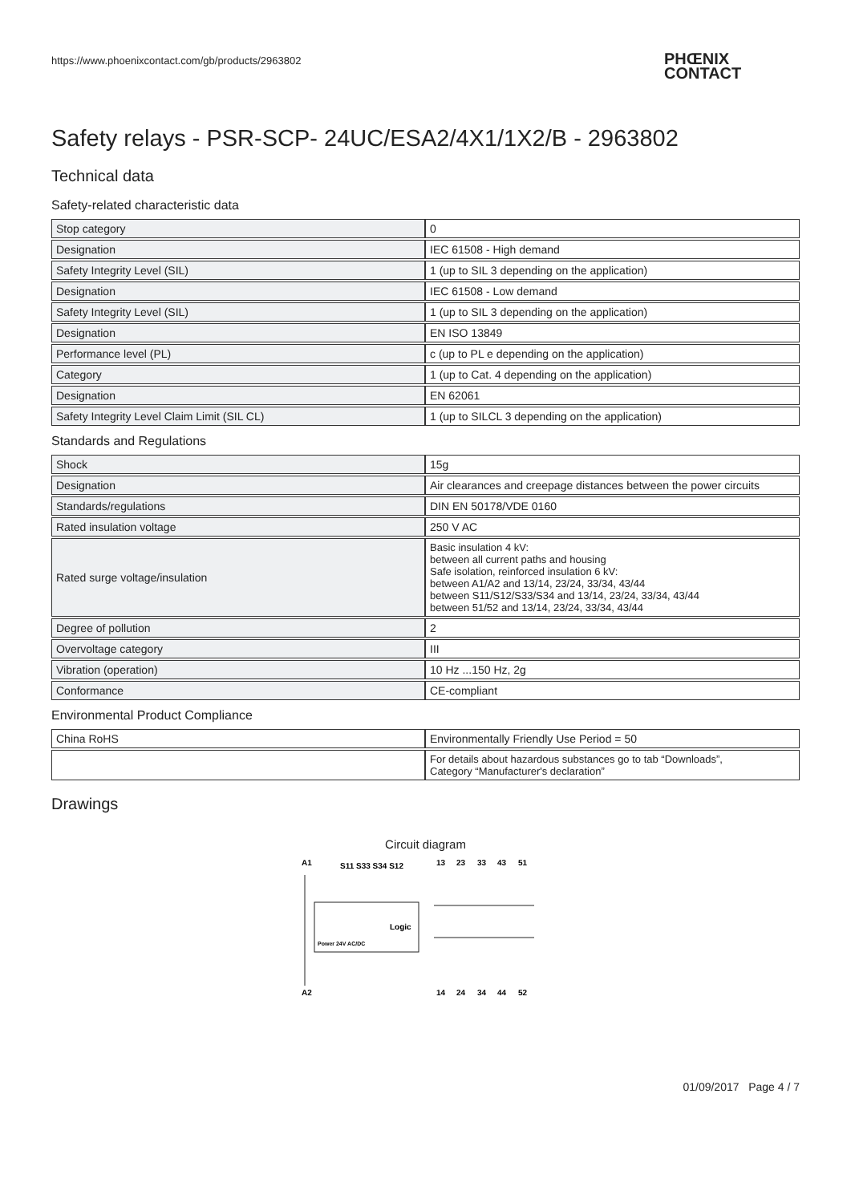https://www.phoenixcontact.com/gb/products/2963802
PHŒNIX
CONTACT
Safety relays - PSR-SCP- 24UC/ESA2/4X1/1X2/B - 2963802
Technical data
Safety-related characteristic data
| Stop category | 0 |
| Designation | IEC 61508 - High demand |
| Safety Integrity Level (SIL) | 1 (up to SIL 3 depending on the application) |
| Designation | IEC 61508 - Low demand |
| Safety Integrity Level (SIL) | 1 (up to SIL 3 depending on the application) |
| Designation | EN ISO 13849 |
| Performance level (PL) | c (up to PL e depending on the application) |
| Category | 1 (up to Cat. 4 depending on the application) |
| Designation | EN 62061 |
| Safety Integrity Level Claim Limit (SIL CL) | 1 (up to SILCL 3 depending on the application) |
Standards and Regulations
| Shock | 15g |
| Designation | Air clearances and creepage distances between the power circuits |
| Standards/regulations | DIN EN 50178/VDE 0160 |
| Rated insulation voltage | 250 V AC |
| Rated surge voltage/insulation | Basic insulation 4 kV: between all current paths and housing Safe isolation, reinforced insulation 6 kV: between A1/A2 and 13/14, 23/24, 33/34, 43/44 between S11/S12/S33/S34 and 13/14, 23/24, 33/34, 43/44 between 51/52 and 13/14, 23/24, 33/34, 43/44 |
| Degree of pollution | 2 |
| Overvoltage category | III |
| Vibration (operation) | 10 Hz ...150 Hz, 2g |
| Conformance | CE-compliant |
Environmental Product Compliance
| China RoHS | Environmentally Friendly Use Period = 50 |
| | For details about hazardous substances go to tab “Downloads”, Category “Manufacturer's declaration” |
Drawings
Circuit diagram
A1
S11 S33 S34 S12
13
23
33
43
51
Logic
Power 24V AC/DC
A2
14
24
34
44
52
01/09/2017 Page 4 / 7